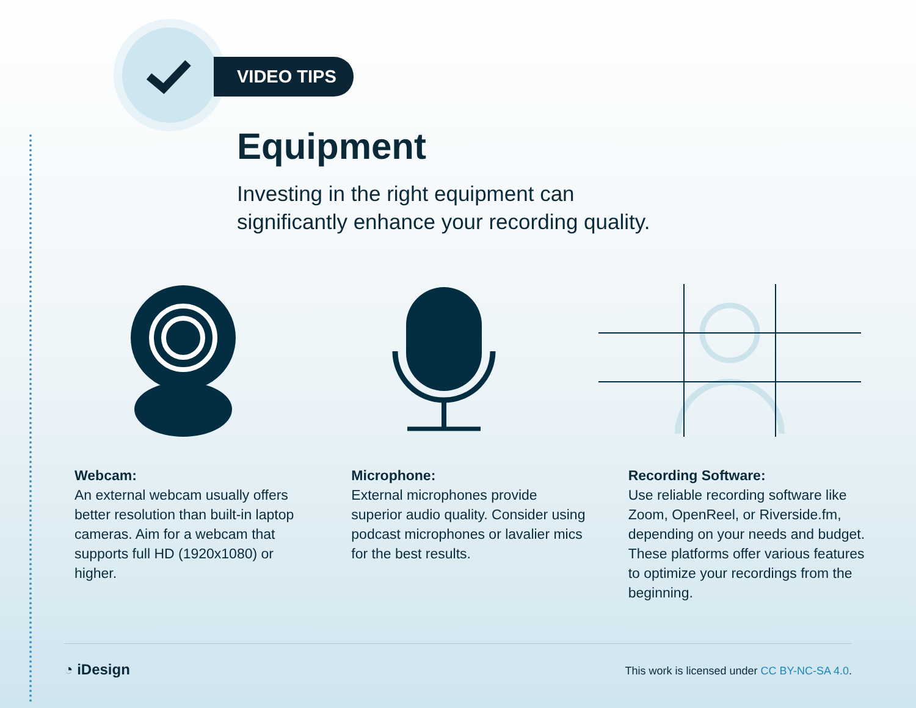VIDEO TIPS
Equipment
Investing in the right equipment can
significantly enhance your recording quality.
Webcam:
An external webcam usually offers better resolution than built-in laptop cameras. Aim for a webcam that supports full HD (1920x1080) or higher.
Microphone:
External microphones provide superior audio quality. Consider using podcast microphones or lavalier mics for the best results.
Recording Software:
Use reliable recording software like Zoom, OpenReel, or Riverside.fm, depending on your needs and budget. These platforms offer various features to optimize your recordings from the beginning.
◔ iDesign This work is licensed under CC BY-NC-SA 4.0.